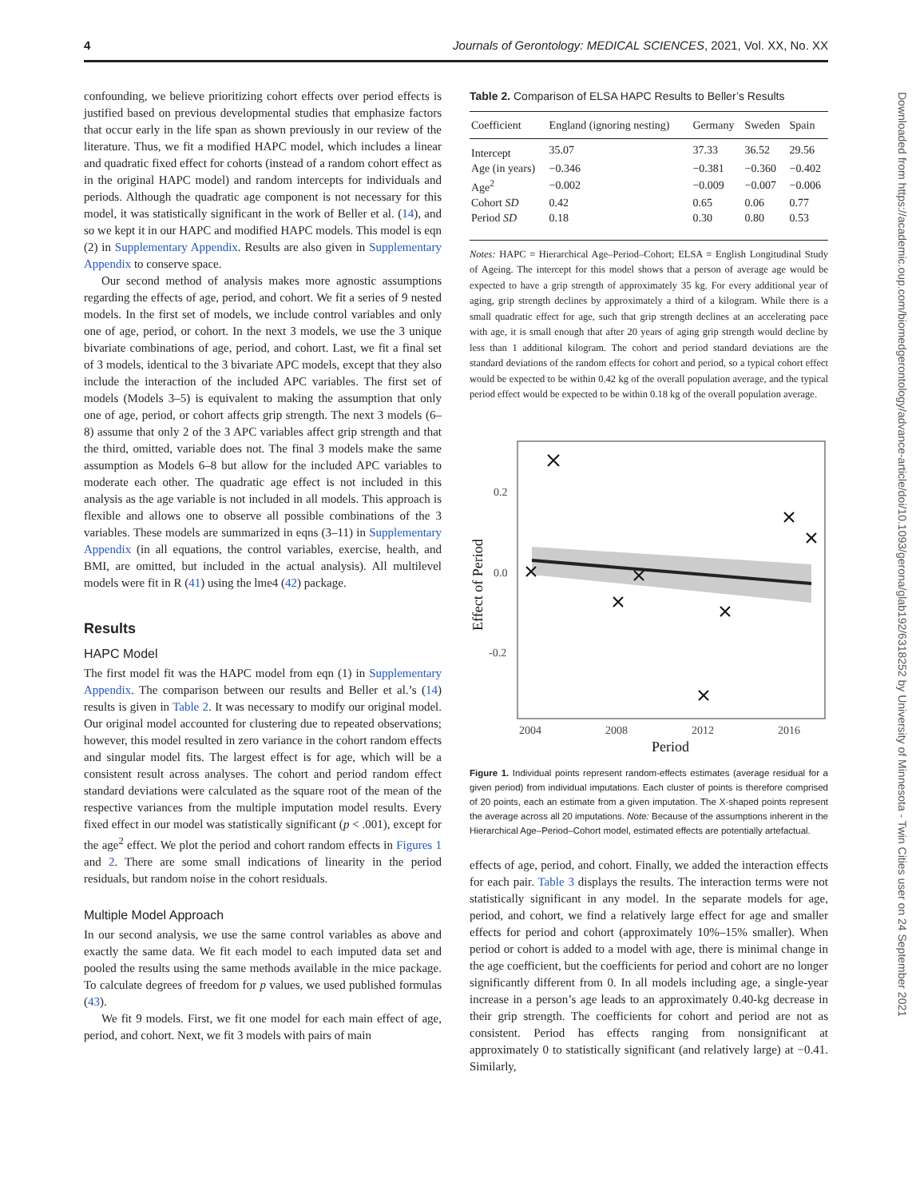4 Journals of Gerontology: MEDICAL SCIENCES, 2021, Vol. XX, No. XX
confounding, we believe prioritizing cohort effects over period effects is justified based on previous developmental studies that emphasize factors that occur early in the life span as shown previously in our review of the literature. Thus, we fit a modified HAPC model, which includes a linear and quadratic fixed effect for cohorts (instead of a random cohort effect as in the original HAPC model) and random intercepts for individuals and periods. Although the quadratic age component is not necessary for this model, it was statistically significant in the work of Beller et al. (14), and so we kept it in our HAPC and modified HAPC models. This model is eqn (2) in Supplementary Appendix. Results are also given in Supplementary Appendix to conserve space.
Our second method of analysis makes more agnostic assumptions regarding the effects of age, period, and cohort. We fit a series of 9 nested models. In the first set of models, we include control variables and only one of age, period, or cohort. In the next 3 models, we use the 3 unique bivariate combinations of age, period, and cohort. Last, we fit a final set of 3 models, identical to the 3 bivariate APC models, except that they also include the interaction of the included APC variables. The first set of models (Models 3–5) is equivalent to making the assumption that only one of age, period, or cohort affects grip strength. The next 3 models (6–8) assume that only 2 of the 3 APC variables affect grip strength and that the third, omitted, variable does not. The final 3 models make the same assumption as Models 6–8 but allow for the included APC variables to moderate each other. The quadratic age effect is not included in this analysis as the age variable is not included in all models. This approach is flexible and allows one to observe all possible combinations of the 3 variables. These models are summarized in eqns (3–11) in Supplementary Appendix (in all equations, the control variables, exercise, health, and BMI, are omitted, but included in the actual analysis). All multilevel models were fit in R (41) using the lme4 (42) package.
Results
HAPC Model
The first model fit was the HAPC model from eqn (1) in Supplementary Appendix. The comparison between our results and Beller et al.’s (14) results is given in Table 2. It was necessary to modify our original model. Our original model accounted for clustering due to repeated observations; however, this model resulted in zero variance in the cohort random effects and singular model fits. The largest effect is for age, which will be a consistent result across analyses. The cohort and period random effect standard deviations were calculated as the square root of the mean of the respective variances from the multiple imputation model results. Every fixed effect in our model was statistically significant (p < .001), except for the age<sup>2</sup> effect. We plot the period and cohort random effects in Figures 1 and 2. There are some small indications of linearity in the period residuals, but random noise in the cohort residuals.
Multiple Model Approach
In our second analysis, we use the same control variables as above and exactly the same data. We fit each model to each imputed data set and pooled the results using the same methods available in the mice package. To calculate degrees of freedom for p values, we used published formulas (43).
We fit 9 models. First, we fit one model for each main effect of age, period, and cohort. Next, we fit 3 models with pairs of main
Table 2. Comparison of ELSA HAPC Results to Beller’s Results
| Coefficient | England (ignoring nesting) | Germany | Sweden | Spain |
| --- | --- | --- | --- | --- |
| Intercept | 35.07 | 37.33 | 36.52 | 29.56 |
| Age (in years) | −0.346 | −0.381 | −0.360 | −0.402 |
| Age<sup>2</sup> | −0.002 | −0.009 | −0.007 | −0.006 |
| Cohort SD | 0.42 | 0.65 | 0.06 | 0.77 |
| Period SD | 0.18 | 0.30 | 0.80 | 0.53 |
Notes: HAPC = Hierarchical Age–Period–Cohort; ELSA = English Longitudinal Study of Ageing. The intercept for this model shows that a person of average age would be expected to have a grip strength of approximately 35 kg. For every additional year of aging, grip strength declines by approximately a third of a kilogram. While there is a small quadratic effect for age, such that grip strength declines at an accelerating pace with age, it is small enough that after 20 years of aging grip strength would decline by less than 1 additional kilogram. The cohort and period standard deviations are the standard deviations of the random effects for cohort and period, so a typical cohort effect would be expected to be within 0.42 kg of the overall population average, and the typical period effect would be expected to be within 0.18 kg of the overall population average.
0.2
0.0
-0.2
2004
2008
2012
2016
Period
Effect of Period
Figure 1. Individual points represent random-effects estimates (average residual for a given period) from individual imputations. Each cluster of points is therefore comprised of 20 points, each an estimate from a given imputation. The X-shaped points represent the average across all 20 imputations. Note: Because of the assumptions inherent in the Hierarchical Age–Period–Cohort model, estimated effects are potentially artefactual.
effects of age, period, and cohort. Finally, we added the interaction effects for each pair. Table 3 displays the results. The interaction terms were not statistically significant in any model. In the separate models for age, period, and cohort, we find a relatively large effect for age and smaller effects for period and cohort (approximately 10%–15% smaller). When period or cohort is added to a model with age, there is minimal change in the age coefficient, but the coefficients for period and cohort are no longer significantly different from 0. In all models including age, a single-year increase in a person’s age leads to an approximately 0.40-kg decrease in their grip strength. The coefficients for cohort and period are not as consistent. Period has effects ranging from nonsignificant at approximately 0 to statistically significant (and relatively large) at −0.41. Similarly,
Downloaded from https://academic.oup.com/biomedgerontology/advance-article/doi/10.1093/gerona/glab192/6318252 by University of Minnesota - Twin Cities user on 24 September 2021